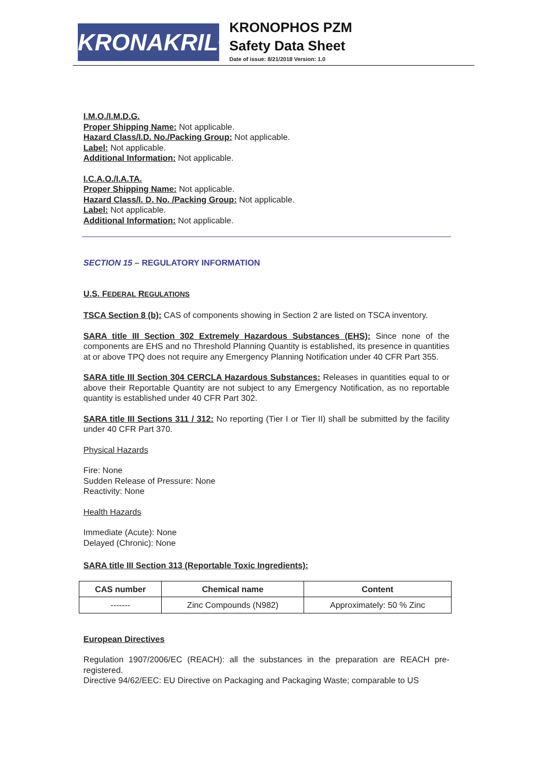KRONAKRIL®
KRONOPHOS PZM
Safety Data Sheet
Date of issue: 8/21/2018 Version: 1.0
I.M.O./I.M.D.G.
Proper Shipping Name: Not applicable.
Hazard Class/I.D. No./Packing Group: Not applicable.
Label: Not applicable.
Additional Information: Not applicable.
I.C.A.O./I.A.TA.
Proper Shipping Name: Not applicable.
Hazard Class/I. D. No. /Packing Group: Not applicable.
Label: Not applicable.
Additional Information: Not applicable.
SECTION 15 – REGULATORY INFORMATION
U.S. FEDERAL REGULATIONS
TSCA Section 8 (b): CAS of components showing in Section 2 are listed on TSCA inventory.
SARA title III Section 302 Extremely Hazardous Substances (EHS): Since none of the components are EHS and no Threshold Planning Quantity is established, its presence in quantities at or above TPQ does not require any Emergency Planning Notification under 40 CFR Part 355.
SARA title III Section 304 CERCLA Hazardous Substances: Releases in quantities equal to or above their Reportable Quantity are not subject to any Emergency Notification, as no reportable quantity is established under 40 CFR Part 302.
SARA title III Sections 311 / 312: No reporting (Tier I or Tier II) shall be submitted by the facility under 40 CFR Part 370.
Physical Hazards
Fire: None
Sudden Release of Pressure: None
Reactivity: None
Health Hazards
Immediate (Acute): None
Delayed (Chronic): None
SARA title III Section 313 (Reportable Toxic Ingredients):
| CAS number | Chemical name | Content |
| --- | --- | --- |
| ------- | Zinc Compounds (N982) | Approximately: 50 % Zinc |
European Directives
Regulation 1907/2006/EC (REACH): all the substances in the preparation are REACH pre-registered.
Directive 94/62/EEC: EU Directive on Packaging and Packaging Waste; comparable to US